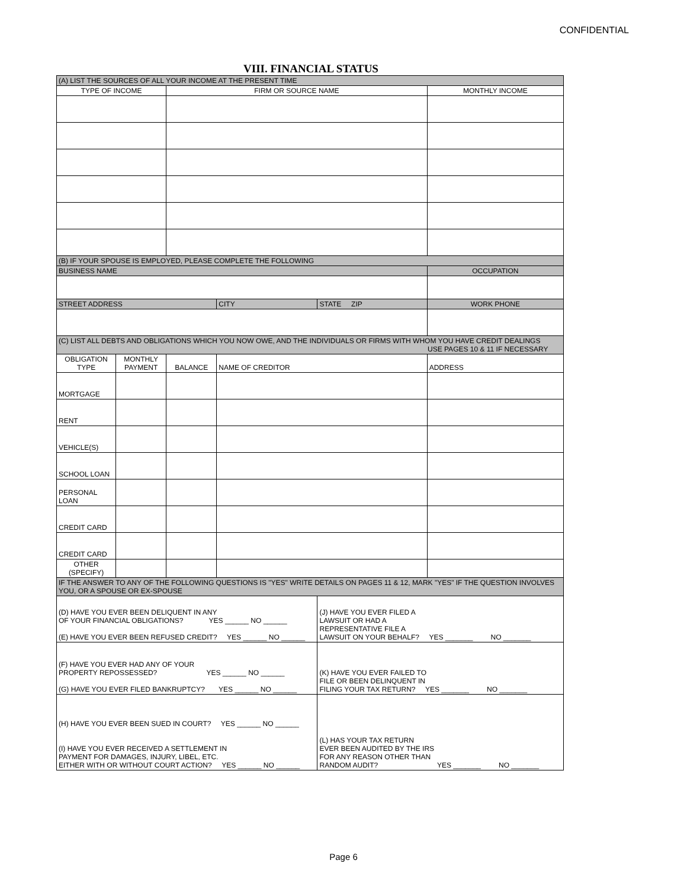CONFIDENTIAL
VIII. FINANCIAL STATUS
| (A) LIST THE SOURCES OF ALL YOUR INCOME AT THE PRESENT TIME | | | | | |
| TYPE OF INCOME | | FIRM OR SOURCE NAME | | | MONTHLY INCOME |
| (B) IF YOUR SPOUSE IS EMPLOYED, PLEASE COMPLETE THE FOLLOWING | | | | | |
| BUSINESS NAME | | | | | OCCUPATION |
| STREET ADDRESS | | | CITY | STATE ZIP | WORK PHONE |
| (C) LIST ALL DEBTS AND OBLIGATIONS WHICH YOU NOW OWE, AND THE INDIVIDUALS OR FIRMS WITH WHOM YOU HAVE CREDIT DEALINGS USE PAGES 10 & 11 IF NECESSARY | | | | | |
| OBLIGATION TYPE | MONTHLY PAYMENT | BALANCE | NAME OF CREDITOR | | ADDRESS |
| MORTGAGE | | | | | |
| RENT | | | | | |
| VEHICLE(S) | | | | | |
| SCHOOL LOAN | | | | | |
| PERSONAL LOAN | | | | | |
| CREDIT CARD | | | | | |
| CREDIT CARD | | | | | |
| OTHER (SPECIFY) | | | | | |
| IF THE ANSWER TO ANY OF THE FOLLOWING QUESTIONS IS "YES" WRITE DETAILS ON PAGES 11 & 12, MARK "YES" IF THE QUESTION INVOLVES YOU, OR A SPOUSE OR EX-SPOUSE | | | | | |
| (D) HAVE YOU EVER BEEN DELIQUENT IN ANY OF YOUR FINANCIAL OBLIGATIONS? YES ______ NO ______ (E) HAVE YOU EVER BEEN REFUSED CREDIT? YES ______ NO ______ | | | | (J) HAVE YOU EVER FILED A LAWSUIT OR HAD A REPRESENTATIVE FILE A LAWSUIT ON YOUR BEHALF? YES _______ NO _______ | |
| (F) HAVE YOU EVER HAD ANY OF YOUR PROPERTY REPOSSESSED? YES ______ NO ______ (G) HAVE YOU EVER FILED BANKRUPTCY? YES ______ NO ______ | | | | (K) HAVE YOU EVER FAILED TO FILE OR BEEN DELINQUENT IN FILING YOUR TAX RETURN? YES _______ NO _______ | |
| (H) HAVE YOU EVER BEEN SUED IN COURT? YES ______ NO ______ (I) HAVE YOU EVER RECEIVED A SETTLEMENT IN PAYMENT FOR DAMAGES, INJURY, LIBEL, ETC. EITHER WITH OR WITHOUT COURT ACTION? YES ______ NO ______ | | | | (L) HAS YOUR TAX RETURN EVER BEEN AUDITED BY THE IRS FOR ANY REASON OTHER THAN RANDOM AUDIT? YES _______ NO _______ | |
Page 6